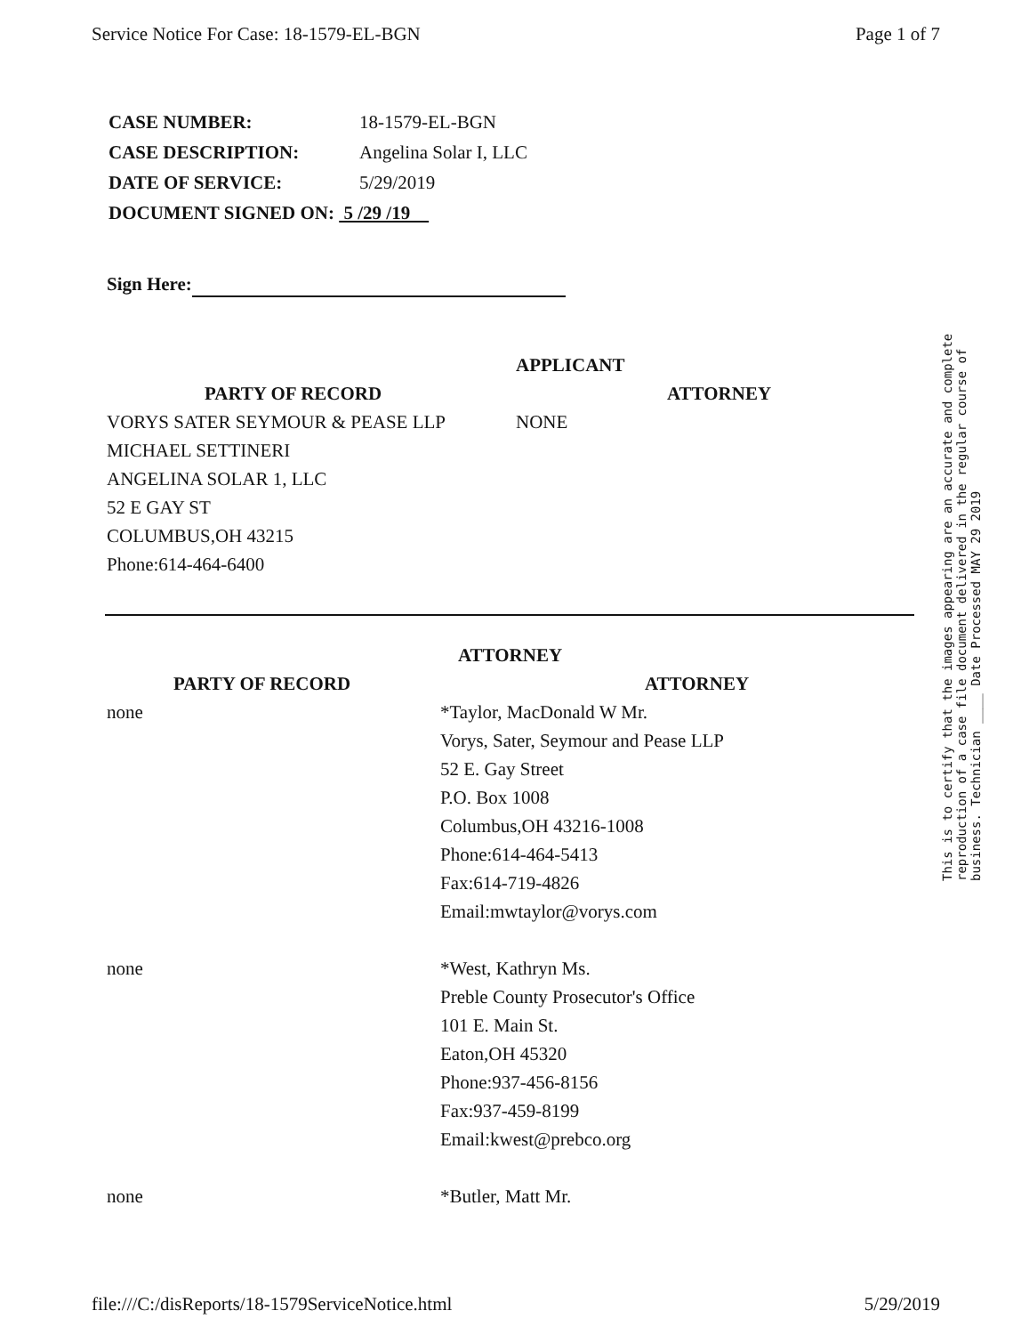Service Notice For Case: 18-1579-EL-BGN Page 1 of 7
| CASE NUMBER: | 18-1579-EL-BGN |
| CASE DESCRIPTION: | Angelina Solar I, LLC |
| DATE OF SERVICE: | 5/29/2019 |
| DOCUMENT SIGNED ON: 5 /29 /19 | |
Sign Here:
| | APPLICANT | |
| --- | --- | --- |
| PARTY OF RECORD | | ATTORNEY |
| VORYS SATER SEYMOUR & PEASE LLP MICHAEL SETTINERI ANGELINA SOLAR 1, LLC 52 E GAY ST COLUMBUS,OH 43215 Phone:614-464-6400 | NONE | |
| | ATTORNEY |
| --- | --- |
| PARTY OF RECORD | ATTORNEY |
| none | *Taylor, MacDonald W Mr. Vorys, Sater, Seymour and Pease LLP 52 E. Gay Street P.O. Box 1008 Columbus,OH 43216-1008 Phone:614-464-5413 Fax:614-719-4826 Email:mwtaylor@vorys.com |
| none | *West, Kathryn Ms. Preble County Prosecutor's Office 101 E. Main St. Eaton,OH 45320 Phone:937-456-8156 Fax:937-459-8199 Email:kwest@prebco.org |
| none | *Butler, Matt Mr. |
This is to certify that the images appearing are an accurate and complete reproduction of a case file document delivered in the regular course of business. Technician ____ Date Processed MAY 29 2019
file:///C:/disReports/18-1579ServiceNotice.html 5/29/2019